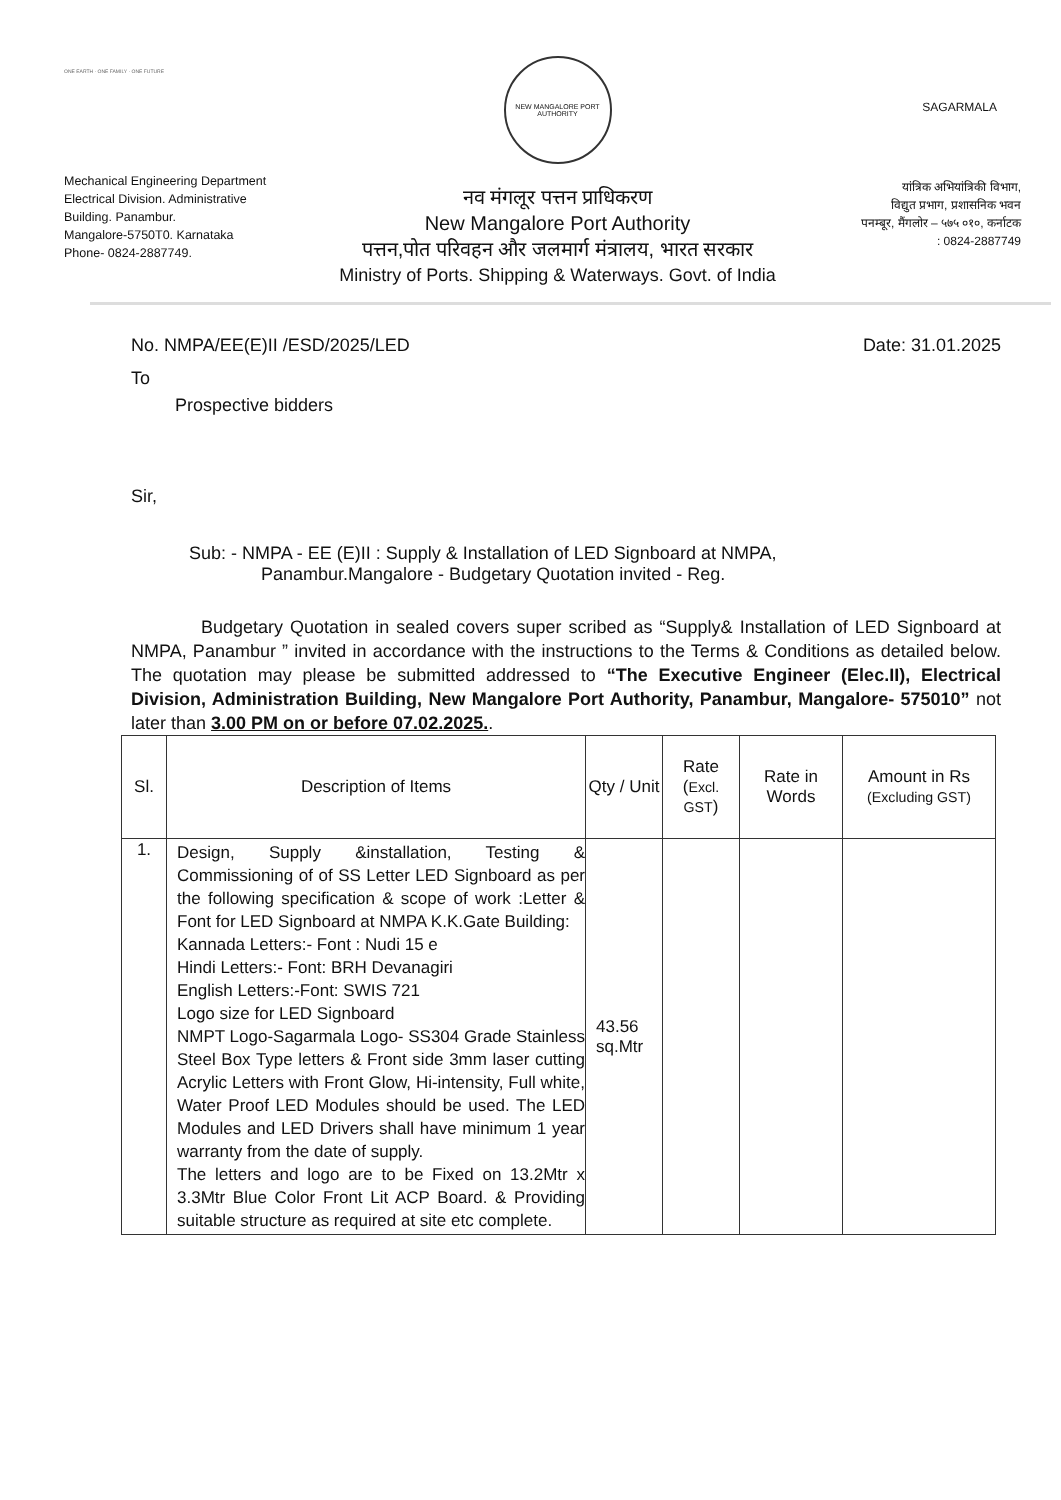ONE EARTH · ONE FAMILY · ONE FUTURE
Mechanical Engineering Department
Electrical Division. Administrative
Building. Panambur.
Mangalore-5750T0. Karnataka
Phone- 0824-2887749.
NEW MANGALORE PORT AUTHORITY
नव मंगलूर पत्तन प्राधिकरण
New Mangalore Port Authority
पत्तन,पोत परिवहन और जलमार्ग मंत्रालय, भारत सरकार
Ministry of Ports. Shipping & Waterways. Govt. of India
SAGARMALA
यांत्रिक अभियांत्रिकी विभाग,
विद्युत प्रभाग, प्रशासनिक भवन
पनम्बूर, मैंगलोर – ५७५ ०१०, कर्नाटक
: 0824-2887749
No. NMPA/EE(E)II /ESD/2025/LED Date: 31.01.2025
To
Prospective bidders
Sir,
Sub: - NMPA - EE (E)II : Supply & Installation of LED Signboard at NMPA,
Panambur.Mangalore - Budgetary Quotation invited - Reg.
Budgetary Quotation in sealed covers super scribed as “Supply& Installation of LED Signboard at NMPA, Panambur ” invited in accordance with the instructions to the Terms & Conditions as detailed below. The quotation may please be submitted addressed to “The Executive Engineer (Elec.II), Electrical Division, Administration Building, New Mangalore Port Authority, Panambur, Mangalore- 575010” not later than 3.00 PM on or before 07.02.2025..
| Sl. | Description of Items | Qty / Unit | Rate ( Excl. GST ) | Rate in Words | Amount in Rs (Excluding GST) |
| --- | --- | --- | --- | --- | --- |
| 1. | Design, Supply &installation, Testing & Commissioning of of SS Letter LED Signboard as per the following specification & scope of work :Letter & Font for LED Signboard at NMPA K.K.Gate Building: Kannada Letters:- Font : Nudi 15 e Hindi Letters:- Font: BRH Devanagiri English Letters:-Font: SWIS 721 Logo size for LED Signboard NMPT Logo-Sagarmala Logo- SS304 Grade Stainless Steel Box Type letters & Front side 3mm laser cutting Acrylic Letters with Front Glow, Hi-intensity, Full white, Water Proof LED Modules should be used. The LED Modules and LED Drivers shall have minimum 1 year warranty from the date of supply. The letters and logo are to be Fixed on 13.2Mtr x 3.3Mtr Blue Color Front Lit ACP Board. & Providing suitable structure as required at site etc complete. | 43.56 sq.Mtr | | | |